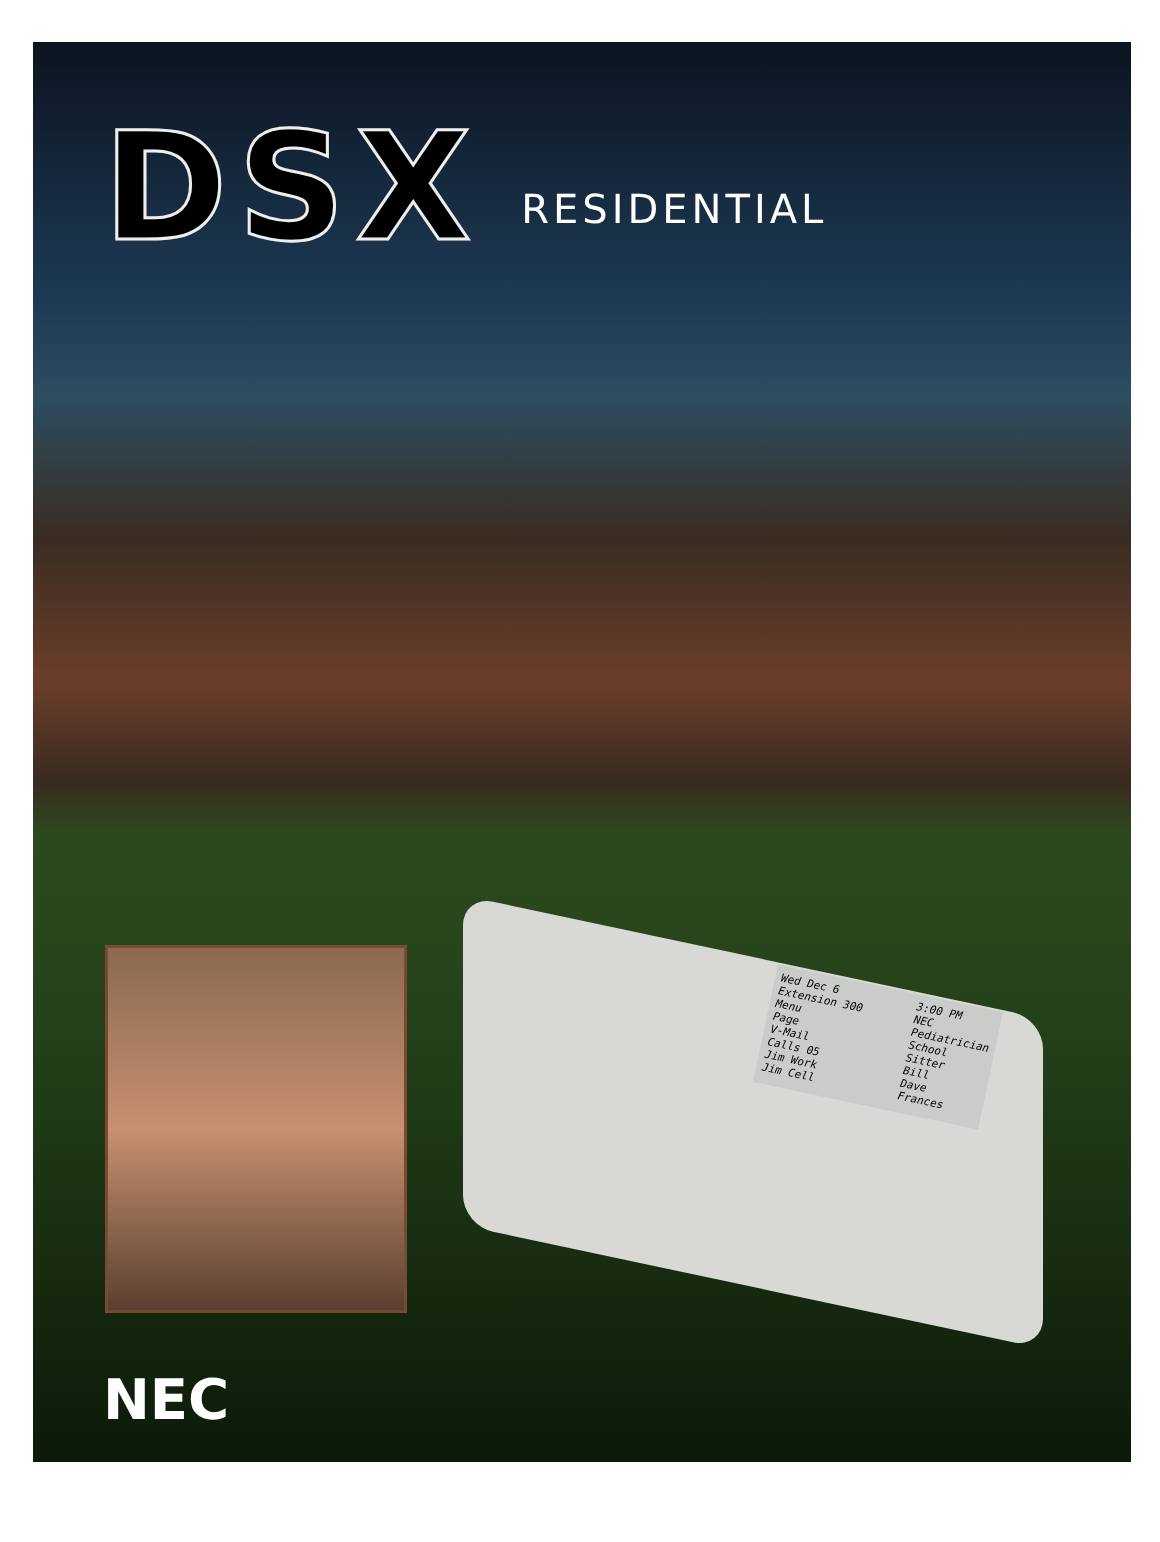DSX
RESIDENTIAL
Wed Dec 6
Extension 300
Menu
Page
V-Mail
Calls 05
Jim Work
Jim Cell
3:00 PM
NEC
Pediatrician
School
Sitter
Bill
Dave
Frances
NEC